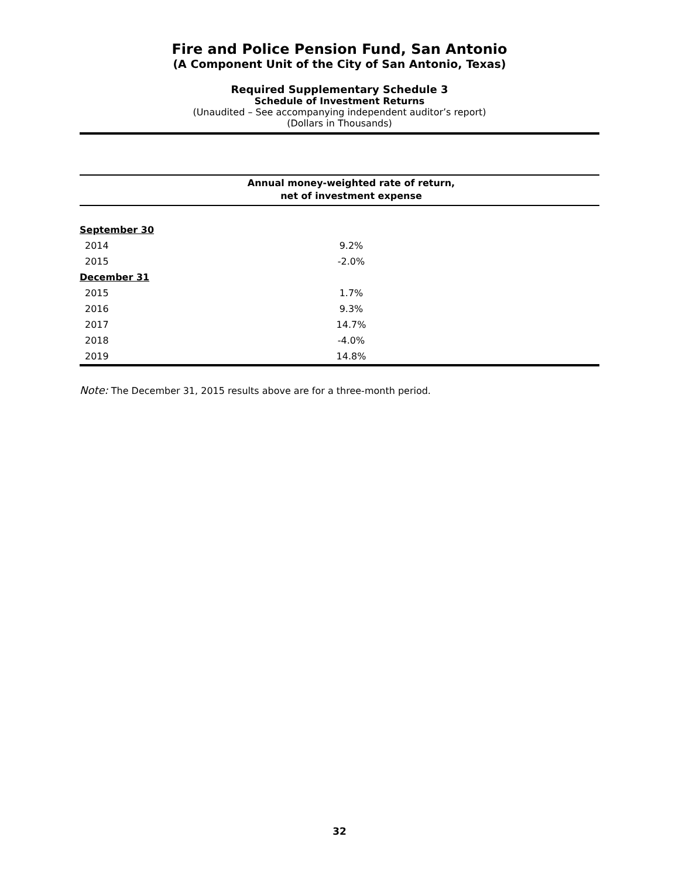Fire and Police Pension Fund, San Antonio
(A Component Unit of the City of San Antonio, Texas)
Required Supplementary Schedule 3
Schedule of Investment Returns
(Unaudited – See accompanying independent auditor’s report)
(Dollars in Thousands)
| | Annual money-weighted rate of return, net of investment expense | |
| --- | --- | --- |
| September 30 | | |
| 2014 | 9.2% | |
| 2015 | -2.0% | |
| December 31 | | |
| 2015 | 1.7% | |
| 2016 | 9.3% | |
| 2017 | 14.7% | |
| 2018 | -4.0% | |
| 2019 | 14.8% | |
Note: The December 31, 2015 results above are for a three-month period.
32